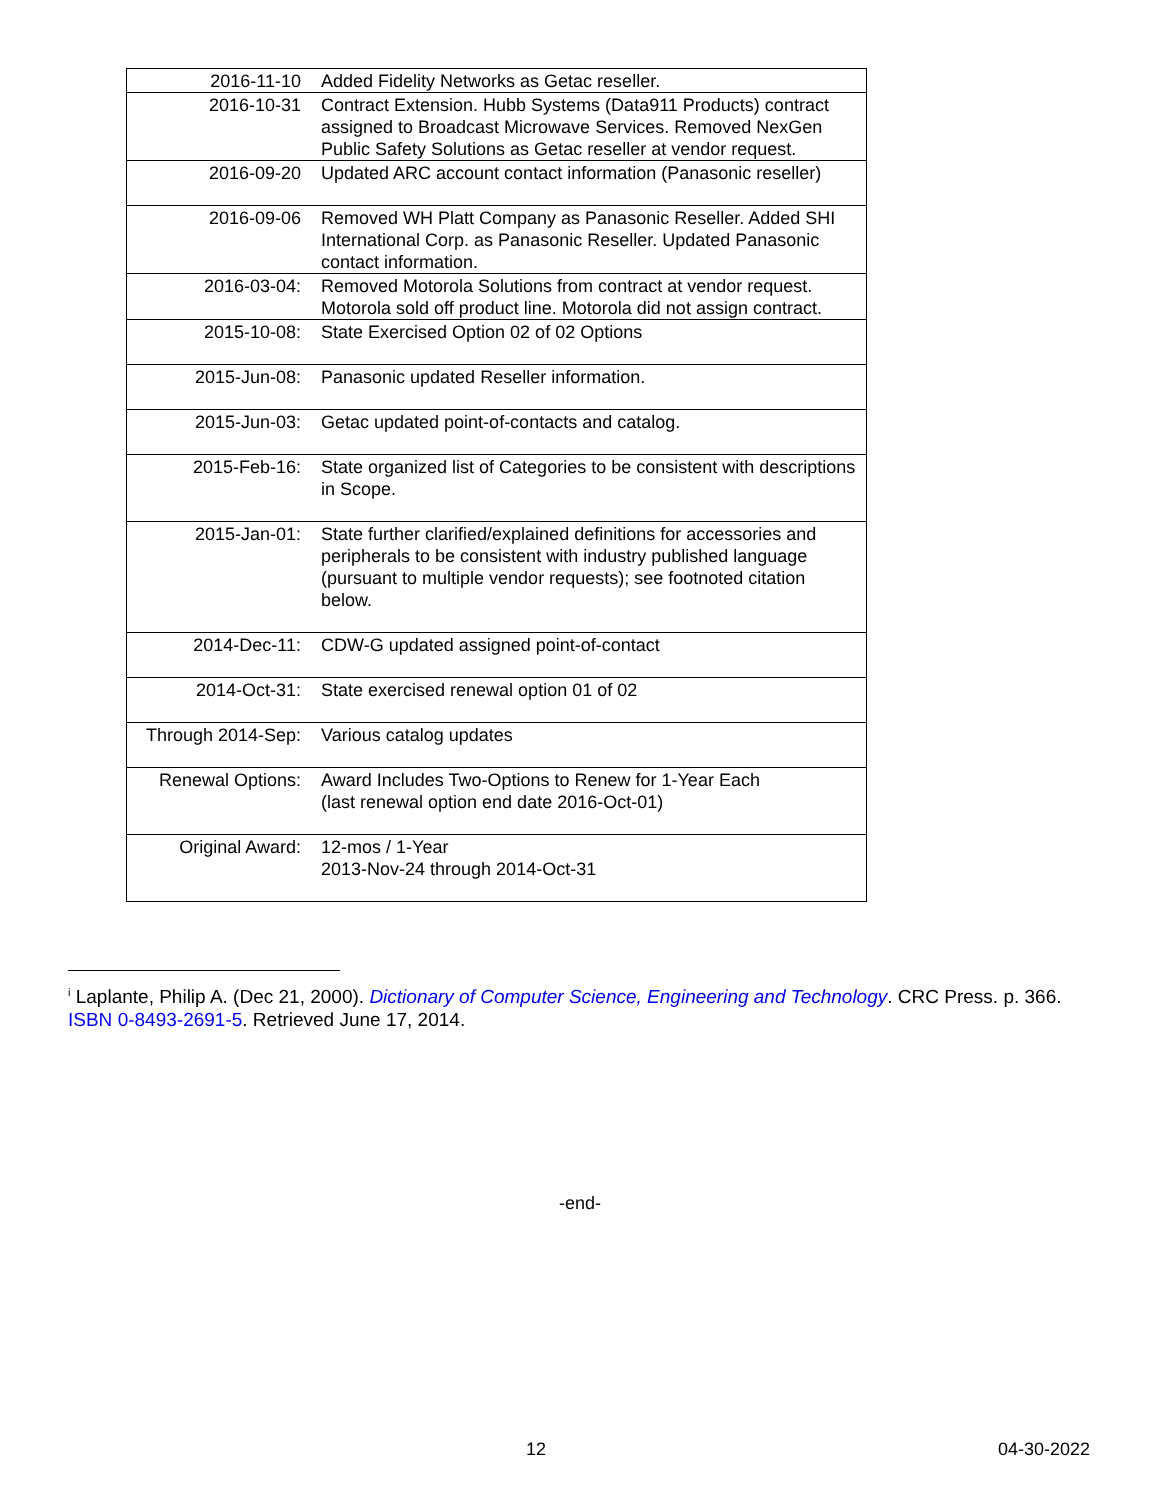| 2016-11-10 | Added Fidelity Networks as Getac reseller. |
| 2016-10-31 | Contract Extension. Hubb Systems (Data911 Products) contract assigned to Broadcast Microwave Services. Removed NexGen Public Safety Solutions as Getac reseller at vendor request. |
| 2016-09-20 | Updated ARC account contact information (Panasonic reseller) |
| 2016-09-06 | Removed WH Platt Company as Panasonic Reseller. Added SHI International Corp. as Panasonic Reseller. Updated Panasonic contact information. |
| 2016-03-04: | Removed Motorola Solutions from contract at vendor request. Motorola sold off product line. Motorola did not assign contract. |
| 2015-10-08: | State Exercised Option 02 of 02 Options |
| 2015-Jun-08: | Panasonic updated Reseller information. |
| 2015-Jun-03: | Getac updated point-of-contacts and catalog. |
| 2015-Feb-16: | State organized list of Categories to be consistent with descriptions in Scope. |
| 2015-Jan-01: | State further clarified/explained definitions for accessories and peripherals to be consistent with industry published language (pursuant to multiple vendor requests); see footnoted citation below. |
| 2014-Dec-11: | CDW-G updated assigned point-of-contact |
| 2014-Oct-31: | State exercised renewal option 01 of 02 |
| Through 2014-Sep: | Various catalog updates |
| Renewal Options: | Award Includes Two-Options to Renew for 1-Year Each (last renewal option end date 2016-Oct-01) |
| Original Award: | 12-mos / 1-Year 2013-Nov-24 through 2014-Oct-31 |
<sup>i</sup> Laplante, Philip A. (Dec 21, 2000). Dictionary of Computer Science, Engineering and Technology. CRC Press. p. 366. ISBN 0-8493-2691-5. Retrieved June 17, 2014.
-end-
12 04-30-2022